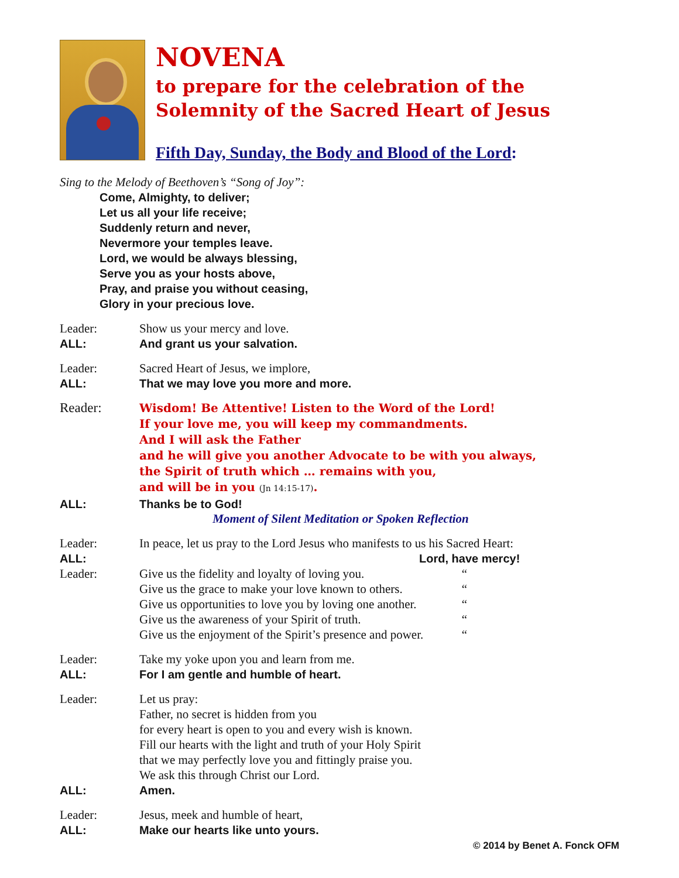NOVENA
to prepare for the celebration of the
Solemnity of the Sacred Heart of Jesus
Fifth Day, Sunday, the Body and Blood of the Lord:
Sing to the Melody of Beethoven’s “Song of Joy”:
Come, Almighty, to deliver;
Let us all your life receive;
Suddenly return and never,
Nevermore your temples leave.
Lord, we would be always blessing,
Serve you as your hosts above,
Pray, and praise you without ceasing,
Glory in your precious love.
Leader: Show us your mercy and love.
ALL: And grant us your salvation.
Leader: Sacred Heart of Jesus, we implore,
ALL: That we may love you more and more.
Reader:
Wisdom! Be Attentive! Listen to the Word of the Lord!
If your love me, you will keep my commandments.
And I will ask the Father
and he will give you another Advocate to be with you always,
the Spirit of truth which … remains with you,
and will be in you (Jn 14:15-17).
ALL: Thanks be to God!
Moment of Silent Meditation or Spoken Reflection
Leader: In peace, let us pray to the Lord Jesus who manifests to us his Sacred Heart:
ALL: Lord, have mercy!
Leader: Give us the fidelity and loyalty of loving you. “
Give us the grace to make your love known to others. “
Give us opportunities to love you by loving one another. “
Give us the awareness of your Spirit of truth. “
Give us the enjoyment of the Spirit’s presence and power. “
Leader: Take my yoke upon you and learn from me.
ALL: For I am gentle and humble of heart.
Leader: Let us pray:
Father, no secret is hidden from you
for every heart is open to you and every wish is known.
Fill our hearts with the light and truth of your Holy Spirit
that we may perfectly love you and fittingly praise you.
We ask this through Christ our Lord.
ALL: Amen.
Leader: Jesus, meek and humble of heart,
ALL: Make our hearts like unto yours.
© 2014 by Benet A. Fonck OFM